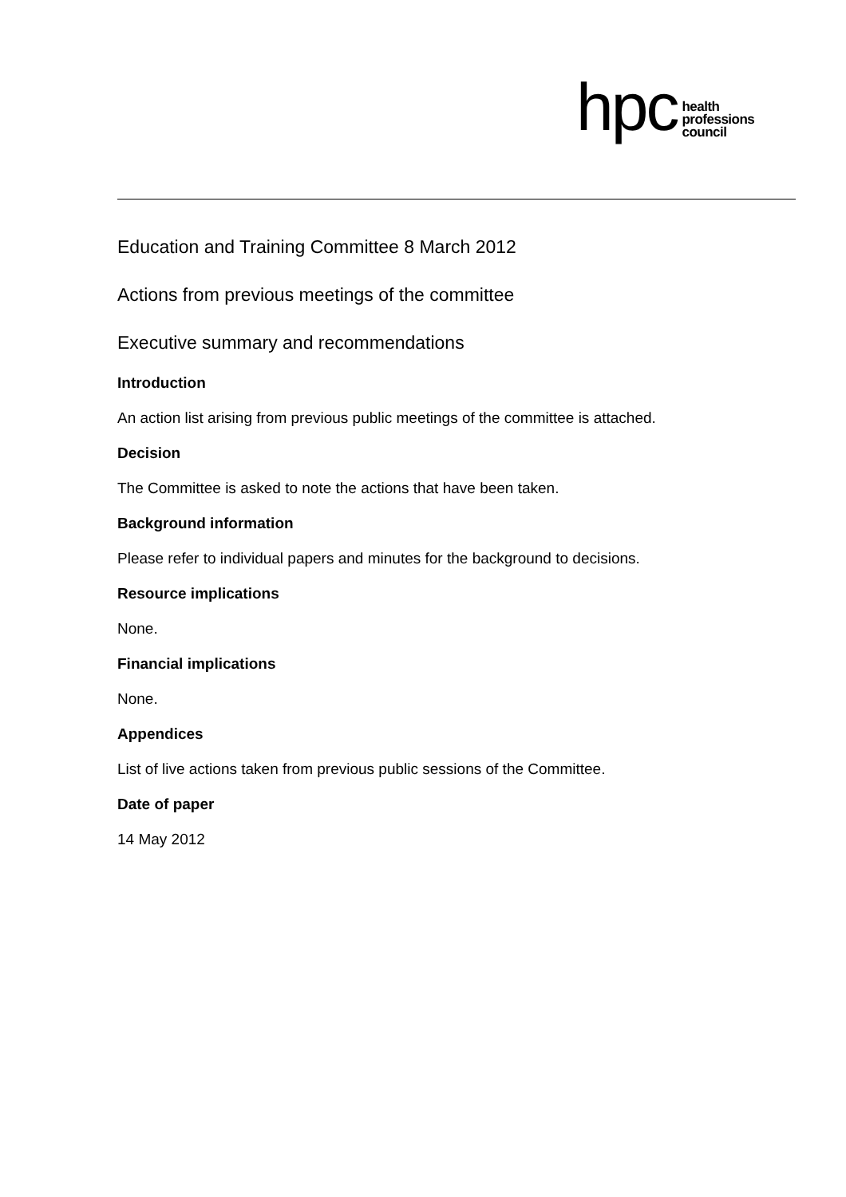hpc
health
professions
council
Education and Training Committee 8 March 2012
Actions from previous meetings of the committee
Executive summary and recommendations
Introduction
An action list arising from previous public meetings of the committee is attached.
Decision
The Committee is asked to note the actions that have been taken.
Background information
Please refer to individual papers and minutes for the background to decisions.
Resource implications
None.
Financial implications
None.
Appendices
List of live actions taken from previous public sessions of the Committee.
Date of paper
14 May 2012